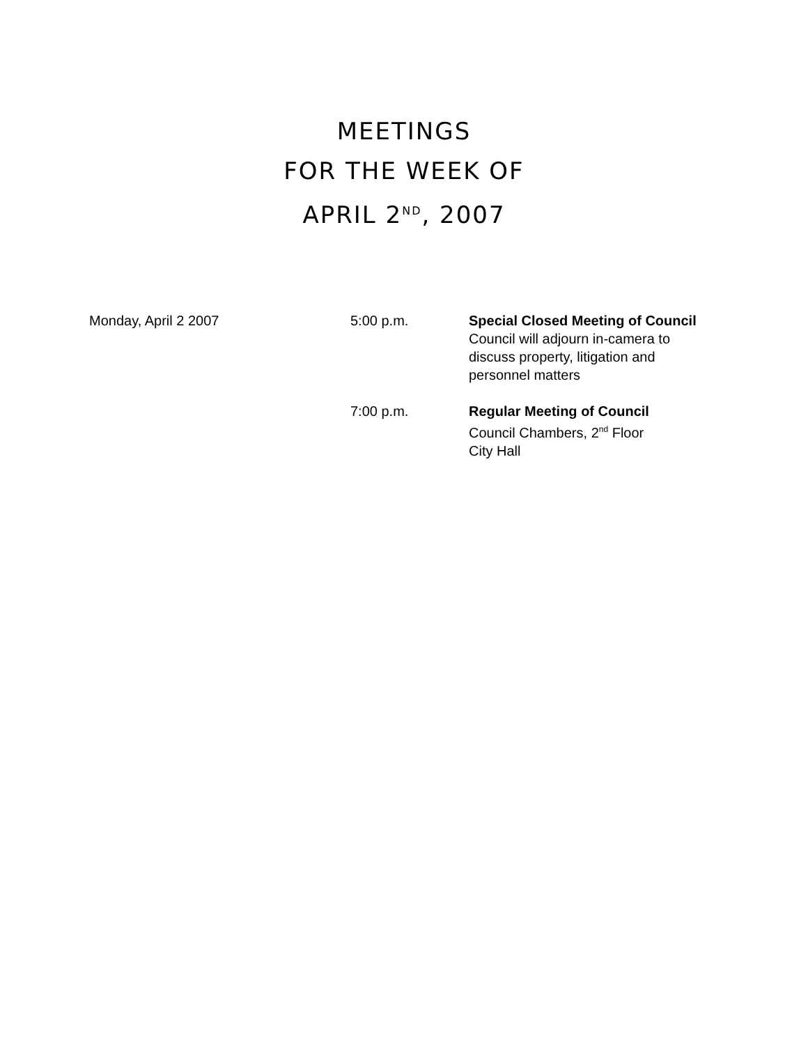MEETINGS
FOR THE WEEK OF
APRIL 2<sup>ND</sup>, 2007
| Monday, April 2 2007 | 5:00 p.m. | Special Closed Meeting of Council Council will adjourn in-camera to discuss property, litigation and personnel matters |
| | 7:00 p.m. | Regular Meeting of Council Council Chambers, 2<sup>nd</sup> Floor City Hall |